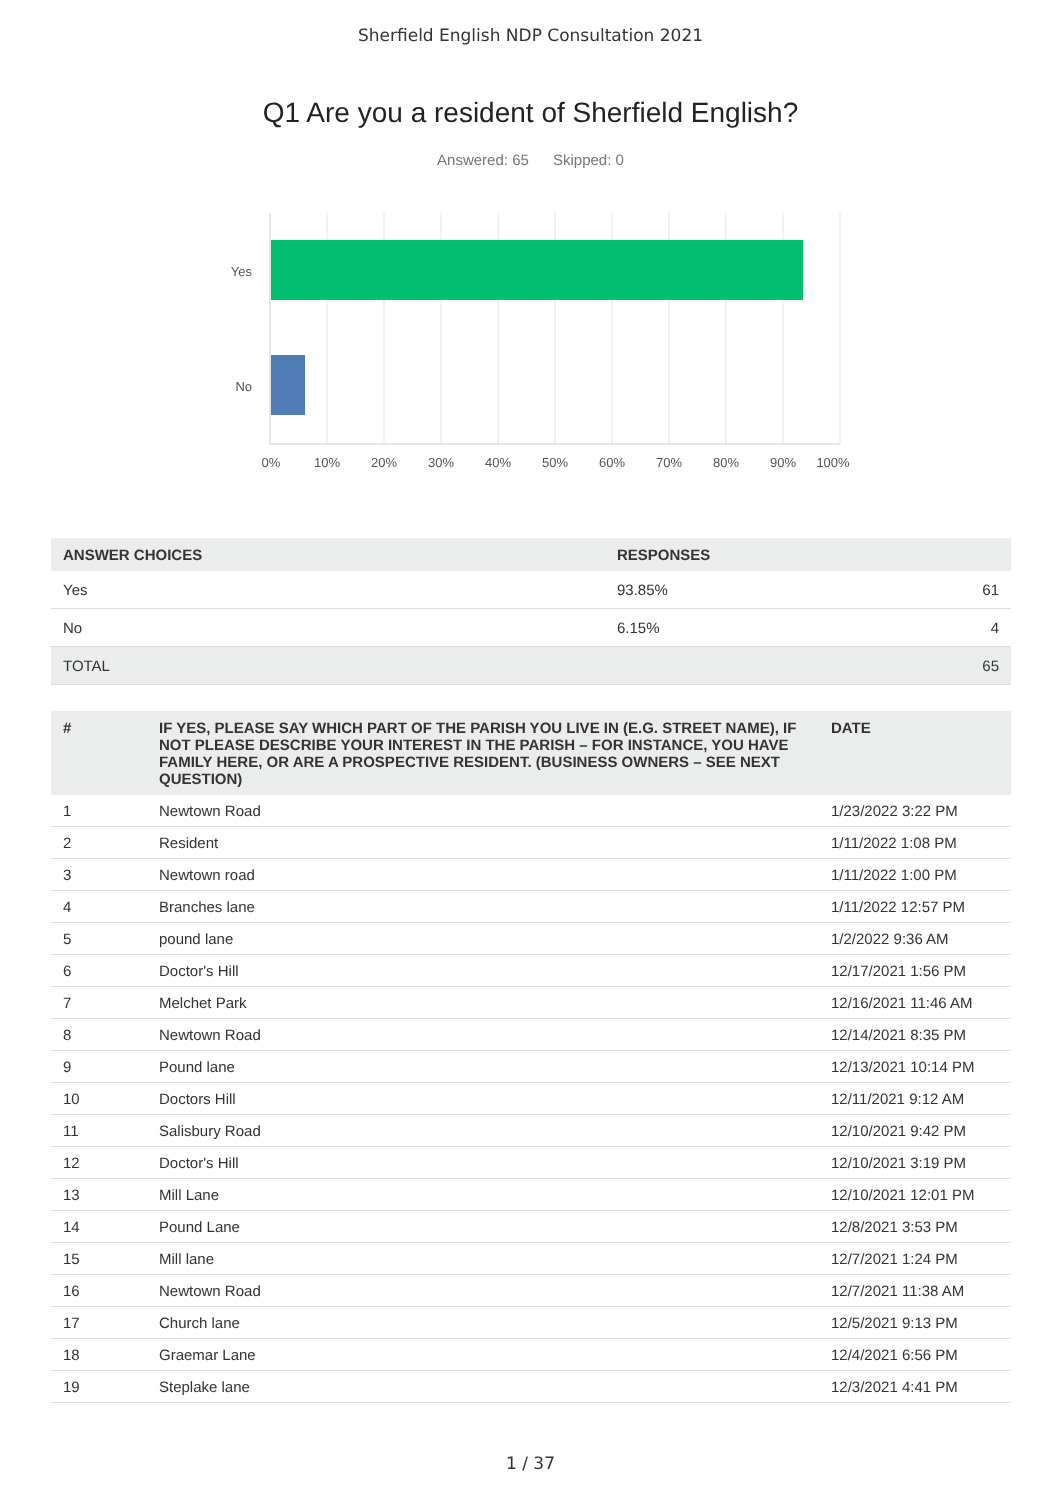Sherfield English NDP Consultation 2021
Q1 Are you a resident of Sherfield English?
Answered: 65 Skipped: 0
Yes
No
0%
10%
20%
30%
40%
50%
60%
70%
80%
90%
100%
| ANSWER CHOICES | RESPONSES | |
| --- | --- | --- |
| Yes | 93.85% | 61 |
| No | 6.15% | 4 |
| TOTAL | | 65 |
| # | IF YES, PLEASE SAY WHICH PART OF THE PARISH YOU LIVE IN (E.G. STREET NAME), IF NOT PLEASE DESCRIBE YOUR INTEREST IN THE PARISH – FOR INSTANCE, YOU HAVE FAMILY HERE, OR ARE A PROSPECTIVE RESIDENT. (BUSINESS OWNERS – SEE NEXT QUESTION) | DATE |
| --- | --- | --- |
| 1 | Newtown Road | 1/23/2022 3:22 PM |
| 2 | Resident | 1/11/2022 1:08 PM |
| 3 | Newtown road | 1/11/2022 1:00 PM |
| 4 | Branches lane | 1/11/2022 12:57 PM |
| 5 | pound lane | 1/2/2022 9:36 AM |
| 6 | Doctor's Hill | 12/17/2021 1:56 PM |
| 7 | Melchet Park | 12/16/2021 11:46 AM |
| 8 | Newtown Road | 12/14/2021 8:35 PM |
| 9 | Pound lane | 12/13/2021 10:14 PM |
| 10 | Doctors Hill | 12/11/2021 9:12 AM |
| 11 | Salisbury Road | 12/10/2021 9:42 PM |
| 12 | Doctor's Hill | 12/10/2021 3:19 PM |
| 13 | Mill Lane | 12/10/2021 12:01 PM |
| 14 | Pound Lane | 12/8/2021 3:53 PM |
| 15 | Mill lane | 12/7/2021 1:24 PM |
| 16 | Newtown Road | 12/7/2021 11:38 AM |
| 17 | Church lane | 12/5/2021 9:13 PM |
| 18 | Graemar Lane | 12/4/2021 6:56 PM |
| 19 | Steplake lane | 12/3/2021 4:41 PM |
1 / 37